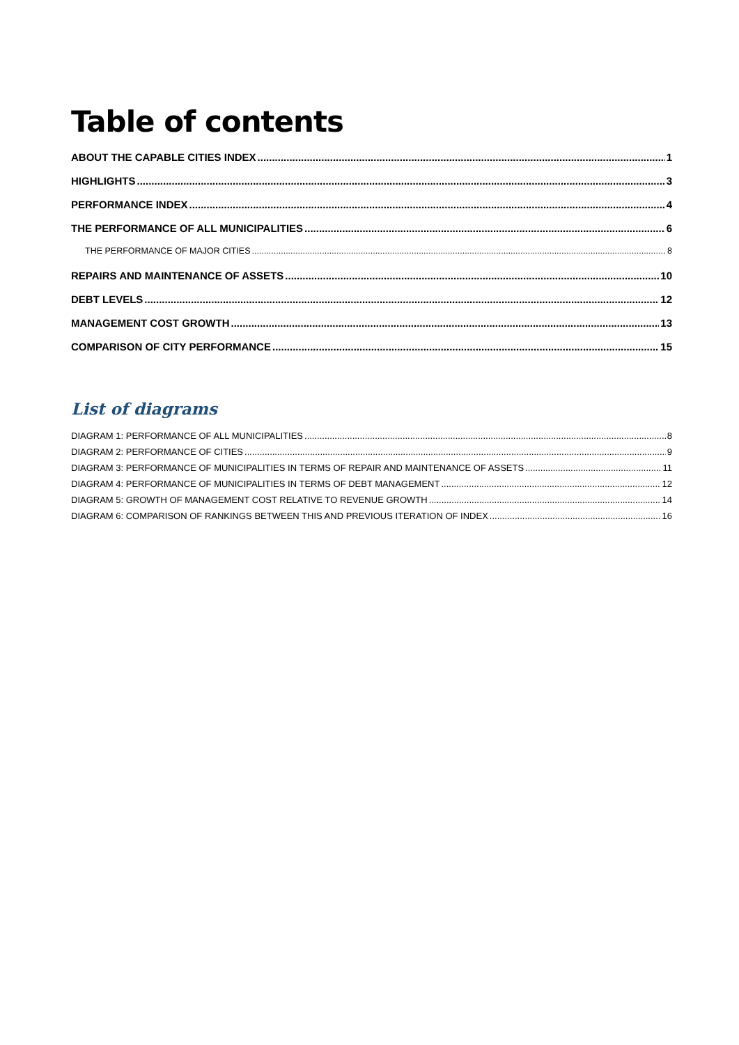Table of contents
ABOUT THE CAPABLE CITIES INDEX 1
HIGHLIGHTS 3
PERFORMANCE INDEX 4
THE PERFORMANCE OF ALL MUNICIPALITIES 6
THE PERFORMANCE OF MAJOR CITIES 8
REPAIRS AND MAINTENANCE OF ASSETS 10
DEBT LEVELS 12
MANAGEMENT COST GROWTH 13
COMPARISON OF CITY PERFORMANCE 15
List of diagrams
DIAGRAM 1: PERFORMANCE OF ALL MUNICIPALITIES 8
DIAGRAM 2: PERFORMANCE OF CITIES 9
DIAGRAM 3: PERFORMANCE OF MUNICIPALITIES IN TERMS OF REPAIR AND MAINTENANCE OF ASSETS 11
DIAGRAM 4: PERFORMANCE OF MUNICIPALITIES IN TERMS OF DEBT MANAGEMENT 12
DIAGRAM 5: GROWTH OF MANAGEMENT COST RELATIVE TO REVENUE GROWTH 14
DIAGRAM 6: COMPARISON OF RANKINGS BETWEEN THIS AND PREVIOUS ITERATION OF INDEX 16